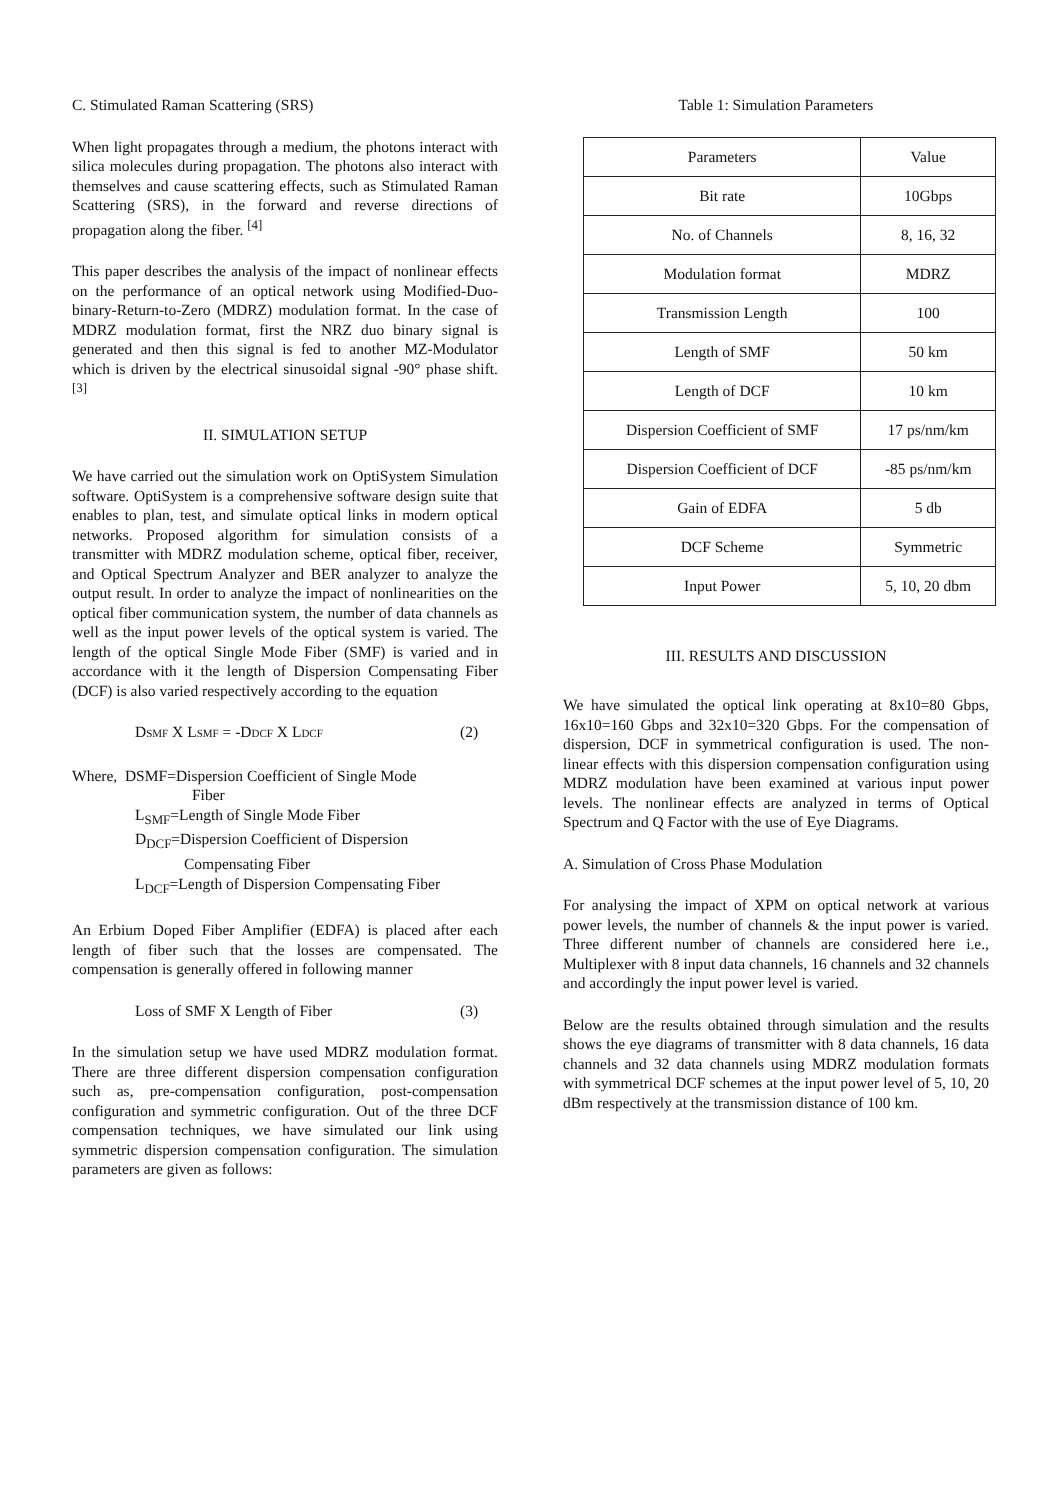C. Stimulated Raman Scattering (SRS)
When light propagates through a medium, the photons interact with silica molecules during propagation. The photons also interact with themselves and cause scattering effects, such as Stimulated Raman Scattering (SRS), in the forward and reverse directions of propagation along the fiber. <sup>[4]</sup>
This paper describes the analysis of the impact of nonlinear effects on the performance of an optical network using Modified-Duo-binary-Return-to-Zero (MDRZ) modulation format. In the case of MDRZ modulation format, first the NRZ duo binary signal is generated and then this signal is fed to another MZ-Modulator which is driven by the electrical sinusoidal signal -90° phase shift. <sup>[3]</sup>
II. SIMULATION SETUP
We have carried out the simulation work on OptiSystem Simulation software. OptiSystem is a comprehensive software design suite that enables to plan, test, and simulate optical links in modern optical networks. Proposed algorithm for simulation consists of a transmitter with MDRZ modulation scheme, optical fiber, receiver, and Optical Spectrum Analyzer and BER analyzer to analyze the output result. In order to analyze the impact of nonlinearities on the optical fiber communication system, the number of data channels as well as the input power levels of the optical system is varied. The length of the optical Single Mode Fiber (SMF) is varied and in accordance with it the length of Dispersion Compensating Fiber (DCF) is also varied respectively according to the equation
DSMF X LSMF = -DDCF X LDCF (2)
Where, DSMF=Dispersion Coefficient of Single Mode
Fiber
L<sub>SMF</sub>=Length of Single Mode Fiber
D<sub>DCF</sub>=Dispersion Coefficient of Dispersion
Compensating Fiber
L<sub>DCF</sub>=Length of Dispersion Compensating Fiber
An Erbium Doped Fiber Amplifier (EDFA) is placed after each length of fiber such that the losses are compensated. The compensation is generally offered in following manner
Loss of SMF X Length of Fiber (3)
In the simulation setup we have used MDRZ modulation format. There are three different dispersion compensation configuration such as, pre-compensation configuration, post-compensation configuration and symmetric configuration. Out of the three DCF compensation techniques, we have simulated our link using symmetric dispersion compensation configuration. The simulation parameters are given as follows:
Table 1: Simulation Parameters
| Parameters | Value |
| --- | --- |
| Bit rate | 10Gbps |
| No. of Channels | 8, 16, 32 |
| Modulation format | MDRZ |
| Transmission Length | 100 |
| Length of SMF | 50 km |
| Length of DCF | 10 km |
| Dispersion Coefficient of SMF | 17 ps/nm/km |
| Dispersion Coefficient of DCF | -85 ps/nm/km |
| Gain of EDFA | 5 db |
| DCF Scheme | Symmetric |
| Input Power | 5, 10, 20 dbm |
III. RESULTS AND DISCUSSION
We have simulated the optical link operating at 8x10=80 Gbps, 16x10=160 Gbps and 32x10=320 Gbps. For the compensation of dispersion, DCF in symmetrical configuration is used. The non-linear effects with this dispersion compensation configuration using MDRZ modulation have been examined at various input power levels. The nonlinear effects are analyzed in terms of Optical Spectrum and Q Factor with the use of Eye Diagrams.
A. Simulation of Cross Phase Modulation
For analysing the impact of XPM on optical network at various power levels, the number of channels & the input power is varied. Three different number of channels are considered here i.e., Multiplexer with 8 input data channels, 16 channels and 32 channels and accordingly the input power level is varied.
Below are the results obtained through simulation and the results shows the eye diagrams of transmitter with 8 data channels, 16 data channels and 32 data channels using MDRZ modulation formats with symmetrical DCF schemes at the input power level of 5, 10, 20 dBm respectively at the transmission distance of 100 km.